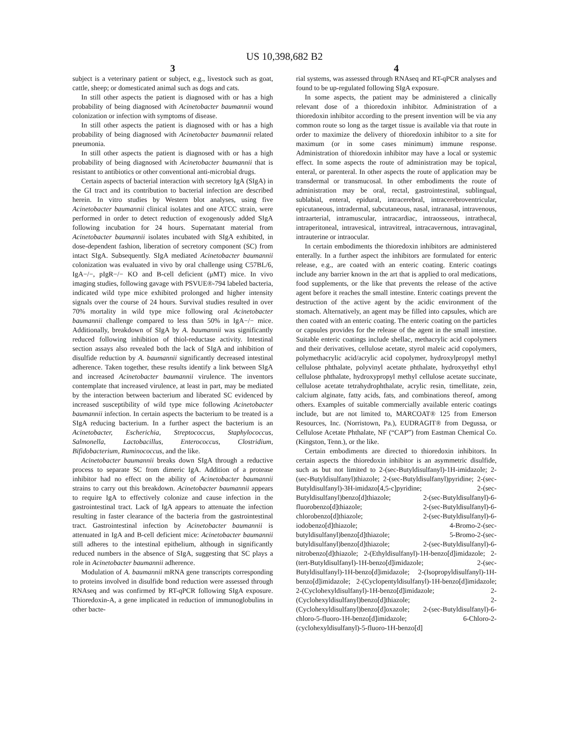US 10,398,682 B2
3
subject is a veterinary patient or subject, e.g., livestock such as goat, cattle, sheep; or domesticated animal such as dogs and cats.
In still other aspects the patient is diagnosed with or has a high probability of being diagnosed with Acinetobacter baumannii wound colonization or infection with symptoms of disease.
In still other aspects the patient is diagnosed with or has a high probability of being diagnosed with Acinetobacter baumannii related pneumonia.
In still other aspects the patient is diagnosed with or has a high probability of being diagnosed with Acinetobacter baumannii that is resistant to antibiotics or other conventional anti-microbial drugs.
Certain aspects of bacterial interaction with secretory IgA (SIgA) in the GI tract and its contribution to bacterial infection are described herein. In vitro studies by Western blot analyses, using five Acinetobacter baumannii clinical isolates and one ATCC strain, were performed in order to detect reduction of exogenously added SIgA following incubation for 24 hours. Supernatant material from Acinetobacter baumannii isolates incubated with SIgA exhibited, in dose-dependent fashion, liberation of secretory component (SC) from intact SIgA. Subsequently. SIgA mediated Acinetobacter baumannii colonization was evaluated in vivo by oral challenge using C57BL/6, IgA−/−, pIgR−/− KO and B-cell deficient (μMT) mice. In vivo imaging studies, following gavage with PSVUE®-794 labeled bacteria, indicated wild type mice exhibited prolonged and higher intensity signals over the course of 24 hours. Survival studies resulted in over 70% mortality in wild type mice following oral Acinetobacter baumannii challenge compared to less than 50% in IgA−/− mice. Additionally, breakdown of SIgA by A. baumannii was significantly reduced following inhibition of thiol-reductase activity. Intestinal section assays also revealed both the lack of SIgA and inhibition of disulfide reduction by A. baumannii significantly decreased intestinal adherence. Taken together, these results identify a link between SIgA and increased Acinetobacter baumannii virulence. The inventors contemplate that increased virulence, at least in part, may be mediated by the interaction between bacterium and liberated SC evidenced by increased susceptibility of wild type mice following Acinetobacter baumannii infection. In certain aspects the bacterium to be treated is a SIgA reducing bacterium. In a further aspect the bacterium is an Acinetobacter, Escherichia, Streptococcus, Staphylococcus, Salmonella, Lactobacillus, Enterococcus, Clostridium, Bifidobacterium, Ruminococcus, and the like.
Acinetobacter baumannii breaks down SIgA through a reductive process to separate SC from dimeric IgA. Addition of a protease inhibitor had no effect on the ability of Acinetobacter baumannii strains to carry out this breakdown. Acinetobacter baumannii appears to require IgA to effectively colonize and cause infection in the gastrointestinal tract. Lack of IgA appears to attenuate the infection resulting in faster clearance of the bacteria from the gastrointestinal tract. Gastrointestinal infection by Acinetobacter baumannii is attenuated in IgA and B-cell deficient mice: Acinetobacter baumannii still adheres to the intestinal epithelium, although in significantly reduced numbers in the absence of SIgA, suggesting that SC plays a role in Acinetobacter baumannii adherence.
Modulation of A. baumannii mRNA gene transcripts corresponding to proteins involved in disulfide bond reduction were assessed through RNAseq and was confirmed by RT-qPCR following SIgA exposure. Thioredoxin-A, a gene implicated in reduction of immunoglobulins in other bacte-
4
rial systems, was assessed through RNAseq and RT-qPCR analyses and found to be up-regulated following SIgA exposure.
In some aspects, the patient may be administered a clinically relevant dose of a thioredoxin inhibitor. Administration of a thioredoxin inhibitor according to the present invention will be via any common route so long as the target tissue is available via that route in order to maximize the delivery of thioredoxin inhibitor to a site for maximum (or in some cases minimum) immune response. Administration of thioredoxin inhibitor may have a local or systemic effect. In some aspects the route of administration may be topical, enteral, or parenteral. In other aspects the route of application may be transdermal or transmucosal. In other embodiments the route of administration may be oral, rectal, gastrointestinal, sublingual, sublabial, enteral, epidural, intracerebral, intracerebroventricular, epicutaneous, intradermal, subcutaneous, nasal, intranasal, intravenous, intraarterial, intramuscular, intracardiac, intraosseous, intrathecal, intraperitoneal, intravesical, intravitreal, intracavernous, intravaginal, intrauterine or intraocular.
In certain embodiments the thioredoxin inhibitors are administered enterally. In a further aspect the inhibitors are formulated for enteric release, e.g., are coated with an enteric coating. Enteric coatings include any barrier known in the art that is applied to oral medications, food supplements, or the like that prevents the release of the active agent before it reaches the small intestine. Enteric coatings prevent the destruction of the active agent by the acidic environment of the stomach. Alternatively, an agent may be filled into capsules, which are then coated with an enteric coating. The enteric coating on the particles or capsules provides for the release of the agent in the small intestine. Suitable enteric coatings include shellac, methacrylic acid copolymers and their derivatives, cellulose acetate, styrol maleic acid copolymers, polymethacrylic acid/acrylic acid copolymer, hydroxylpropyl methyl cellulose phthalate, polyvinyl acetate phthalate, hydroxyethyl ethyl cellulose phthalate, hydroxypropyl methyl cellulose acetate succinate, cellulose acetate tetrahydrophthalate, acrylic resin, timellitate, zein, calcium alginate, fatty acids, fats, and combinations thereof, among others. Examples of suitable commercially available enteric coatings include, but are not limited to, MARCOAT® 125 from Emerson Resources, Inc. (Norristown, Pa.), EUDRAGIT® from Degussa, or Cellulose Acetate Phthalate, NF (“CAP”) from Eastman Chemical Co. (Kingston, Tenn.), or the like.
Certain embodiments are directed to thioredoxin inhibitors. In certain aspects the thioredoxin inhibitor is an asymmetric disulfide, such as but not limited to 2-(sec-Butyldisulfanyl)-1H-imidazole; 2-(sec-Butyldisulfanyl)thiazole; 2-(sec-Butyldisulfanyl)pyridine; 2-(sec-Butyldisulfanyl)-3H-imidazo[4,5-c]pyridine; 2-(sec-Butyldisulfanyl)benzo[d]thiazole; 2-(sec-Butyldisulfanyl)-6-fluorobenzo[d]thiazole; 2-(sec-Butyldisulfanyl)-6-chlorobenzo[d]thiazole; 2-(sec-Butyldisulfanyl)-6-iodobenzo[d]thiazole; 4-Bromo-2-(sec-butyldisulfanyl)benzo[d]thiazole; 5-Bromo-2-(sec-butyldisulfanyl)benzo[d]thiazole; 2-(sec-Butyldisulfanyl)-6-nitrobenzo[d]thiazole; 2-(Ethyldisulfanyl)-1H-benzo[d]imidazole; 2-(tert-Butyldisulfanyl)-1H-benzo[d]imidazole; 2-(sec-Butyldisulfanyl)-1H-benzo[d]imidazole; 2-(Isopropyldisulfanyl)-1H-benzo[d]imidazole; 2-(Cyclopentyldisulfanyl)-1H-benzo[d]imidazole; 2-(Cyclohexyldisulfanyl)-1H-benzo[d]imidazole; 2-(Cyclohexyldisulfanyl)benzo[d]thiazole; 2-(Cyclohexyldisulfanyl)benzo[d]oxazole; 2-(sec-Butyldisulfanyl)-6-chloro-5-fluoro-1H-benzo[d]imidazole; 6-Chloro-2-(cyclohexyldisulfanyl)-5-fluoro-1H-benzo[d]